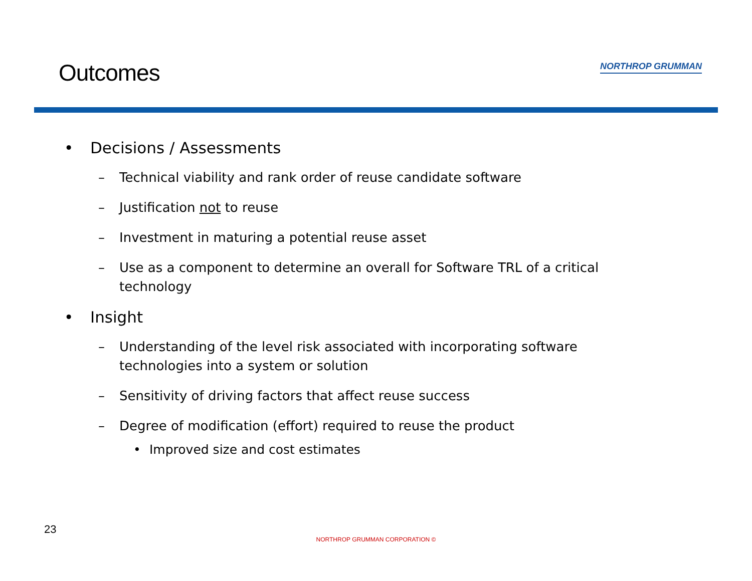Outcomes
NORTHROP GRUMMAN
• Decisions / Assessments
– Technical viability and rank order of reuse candidate software
– Justification not to reuse
– Investment in maturing a potential reuse asset
– Use as a component to determine an overall for Software TRL of a critical technology
• Insight
– Understanding of the level risk associated with incorporating software technologies into a system or solution
– Sensitivity of driving factors that affect reuse success
– Degree of modification (effort) required to reuse the product
• Improved size and cost estimates
23
NORTHROP GRUMMAN CORPORATION ©